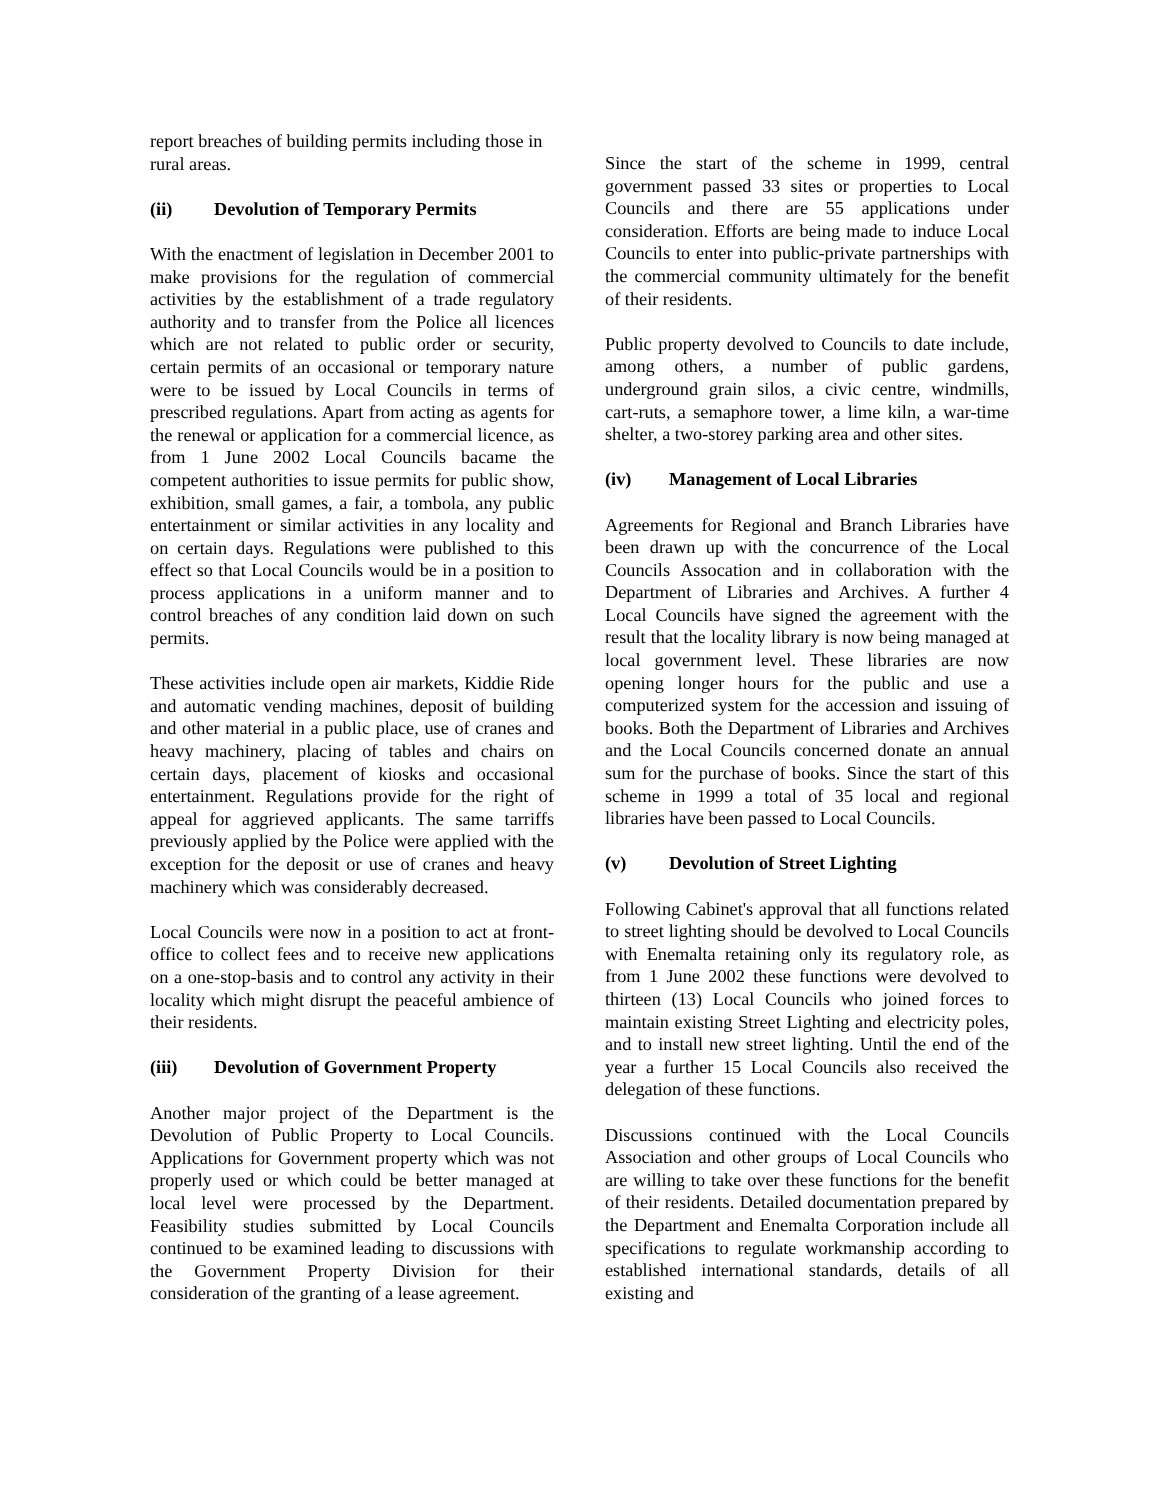report breaches of building permits including those in rural areas.
(ii) Devolution of Temporary Permits
With the enactment of legislation in December 2001 to make provisions for the regulation of commercial activities by the establishment of a trade regulatory authority and to transfer from the Police all licences which are not related to public order or security, certain permits of an occasional or temporary nature were to be issued by Local Councils in terms of prescribed regulations. Apart from acting as agents for the renewal or application for a commercial licence, as from 1 June 2002 Local Councils bacame the competent authorities to issue permits for public show, exhibition, small games, a fair, a tombola, any public entertainment or similar activities in any locality and on certain days. Regulations were published to this effect so that Local Councils would be in a position to process applications in a uniform manner and to control breaches of any condition laid down on such permits.
These activities include open air markets, Kiddie Ride and automatic vending machines, deposit of building and other material in a public place, use of cranes and heavy machinery, placing of tables and chairs on certain days, placement of kiosks and occasional entertainment. Regulations provide for the right of appeal for aggrieved applicants. The same tarriffs previously applied by the Police were applied with the exception for the deposit or use of cranes and heavy machinery which was considerably decreased.
Local Councils were now in a position to act at front-office to collect fees and to receive new applications on a one-stop-basis and to control any activity in their locality which might disrupt the peaceful ambience of their residents.
(iii) Devolution of Government Property
Another major project of the Department is the Devolution of Public Property to Local Councils. Applications for Government property which was not properly used or which could be better managed at local level were processed by the Department. Feasibility studies submitted by Local Councils continued to be examined leading to discussions with the Government Property Division for their consideration of the granting of a lease agreement.
Since the start of the scheme in 1999, central government passed 33 sites or properties to Local Councils and there are 55 applications under consideration. Efforts are being made to induce Local Councils to enter into public-private partnerships with the commercial community ultimately for the benefit of their residents.
Public property devolved to Councils to date include, among others, a number of public gardens, underground grain silos, a civic centre, windmills, cart-ruts, a semaphore tower, a lime kiln, a war-time shelter, a two-storey parking area and other sites.
(iv) Management of Local Libraries
Agreements for Regional and Branch Libraries have been drawn up with the concurrence of the Local Councils Assocation and in collaboration with the Department of Libraries and Archives. A further 4 Local Councils have signed the agreement with the result that the locality library is now being managed at local government level. These libraries are now opening longer hours for the public and use a computerized system for the accession and issuing of books. Both the Department of Libraries and Archives and the Local Councils concerned donate an annual sum for the purchase of books. Since the start of this scheme in 1999 a total of 35 local and regional libraries have been passed to Local Councils.
(v) Devolution of Street Lighting
Following Cabinet's approval that all functions related to street lighting should be devolved to Local Councils with Enemalta retaining only its regulatory role, as from 1 June 2002 these functions were devolved to thirteen (13) Local Councils who joined forces to maintain existing Street Lighting and electricity poles, and to install new street lighting. Until the end of the year a further 15 Local Councils also received the delegation of these functions.
Discussions continued with the Local Councils Association and other groups of Local Councils who are willing to take over these functions for the benefit of their residents. Detailed documentation prepared by the Department and Enemalta Corporation include all specifications to regulate workmanship according to established international standards, details of all existing and